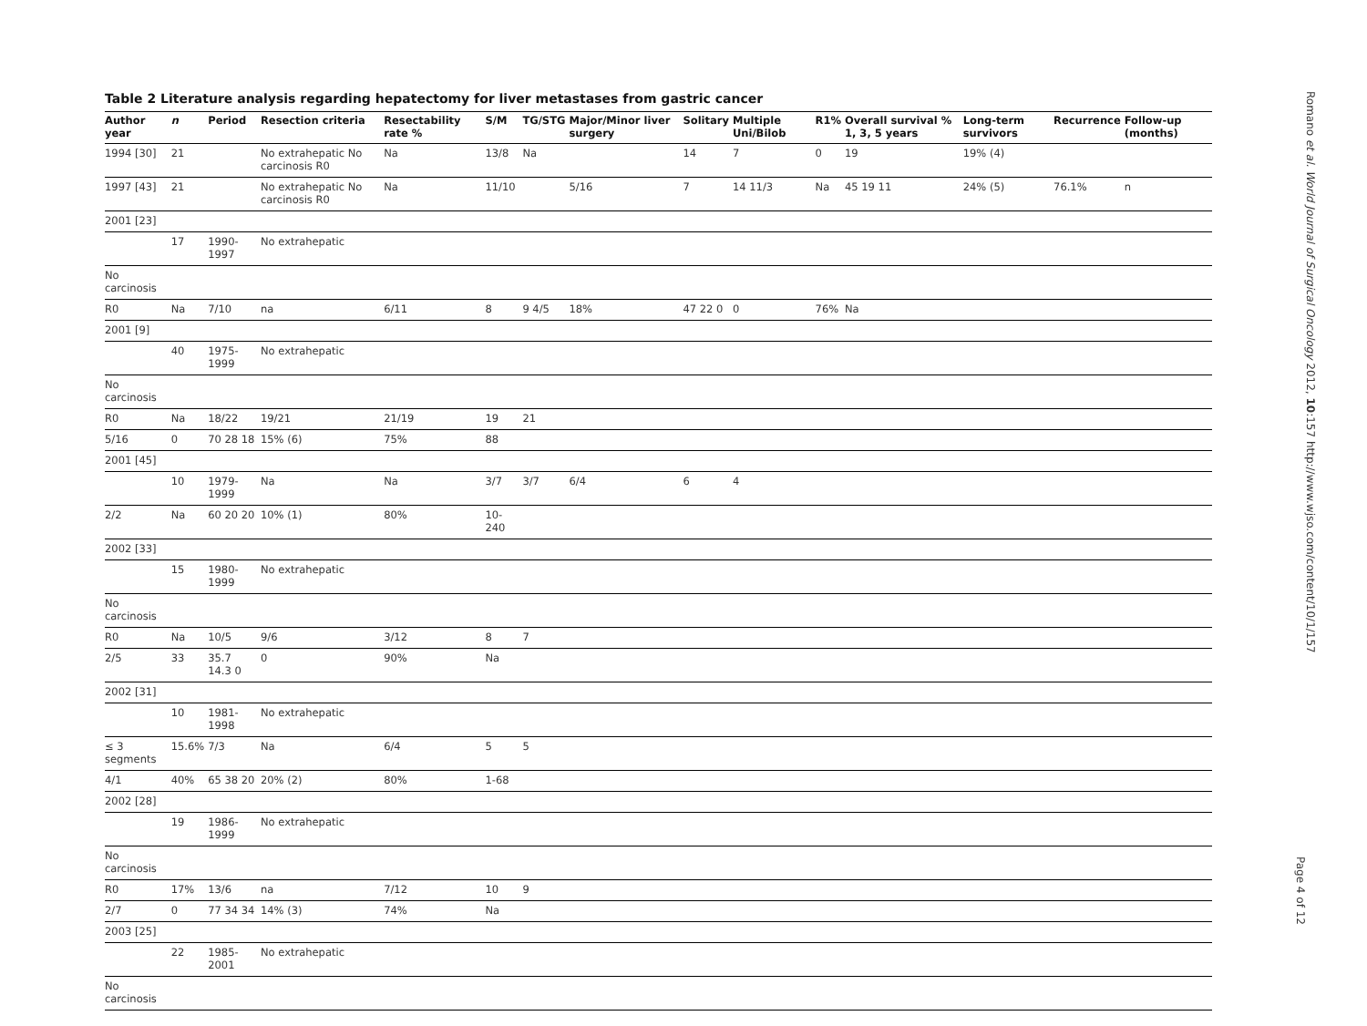Table 2 Literature analysis regarding hepatectomy for liver metastases from gastric cancer
| Author year | n | Period | Resection criteria | Resectability rate % | S/M | TG/STG | Major/Minor liver surgery | Solitary | Multiple Uni/Bilob | R1% | Overall survival % 1, 3, 5 years | Long-term survivors | Recurrence | Follow-up (months) |
| --- | --- | --- | --- | --- | --- | --- | --- | --- | --- | --- | --- | --- | --- | --- |
| 1994 [30] | 21 | | No extrahepatic No carcinosis R0 | Na | 13/8 | Na | | 14 | 7 | 0 | 19 | 19% (4) | | |
| 1997 [43] | 21 | | No extrahepatic No carcinosis R0 | Na | 11/10 | | 5/16 | 7 | 14 11/3 | Na | 45 19 11 | 24% (5) | 76.1% | n |
| 2001 [23] | | | | | | | | | | | | | | |
| | 17 | 1990-1997 | No extrahepatic | | | | | | | | | | | |
| No carcinosis | | | | | | | | | | | | | | |
| R0 | Na | 7/10 | na | 6/11 | 8 | 9 4/5 | 18% | 47 22 0 | 0 | 76% | Na | | | |
| 2001 [9] | | | | | | | | | | | | | | |
| | 40 | 1975-1999 | No extrahepatic | | | | | | | | | | | |
| No carcinosis | | | | | | | | | | | | | | |
| R0 | Na | 18/22 | 19/21 | 21/19 | 19 | 21 | | | | | | | | |
| 5/16 | 0 | 70 28 18 | 15% (6) | 75% | 88 | | | | | | | | | |
| 2001 [45] | | | | | | | | | | | | | | |
| | 10 | 1979-1999 | Na | Na | 3/7 | 3/7 | 6/4 | 6 | 4 | | | | | |
| 2/2 | Na | 60 20 20 | 10% (1) | 80% | 10-240 | | | | | | | | | |
| 2002 [33] | | | | | | | | | | | | | | |
| | 15 | 1980-1999 | No extrahepatic | | | | | | | | | | | |
| No carcinosis | | | | | | | | | | | | | | |
| R0 | Na | 10/5 | 9/6 | 3/12 | 8 | 7 | | | | | | | | |
| 2/5 | 33 | 35.7 14.3 0 | 0 | 90% | Na | | | | | | | | | |
| 2002 [31] | | | | | | | | | | | | | | |
| | 10 | 1981-1998 | No extrahepatic | | | | | | | | | | | |
| ≤ 3 segments | 15.6% | 7/3 | Na | 6/4 | 5 | 5 | | | | | | | | |
| 4/1 | 40% | 65 38 20 | 20% (2) | 80% | 1-68 | | | | | | | | | |
| 2002 [28] | | | | | | | | | | | | | | |
| | 19 | 1986-1999 | No extrahepatic | | | | | | | | | | | |
| No carcinosis | | | | | | | | | | | | | | |
| R0 | 17% | 13/6 | na | 7/12 | 10 | 9 | | | | | | | | |
| 2/7 | 0 | 77 34 34 | 14% (3) | 74% | Na | | | | | | | | | |
| 2003 [25] | | | | | | | | | | | | | | |
| | 22 | 1985-2001 | No extrahepatic | | | | | | | | | | | |
| No carcinosis | | | | | | | | | | | | | | |
Romano et al. World Journal of Surgical Oncology 2012, 10:157 http://www.wjso.com/content/10/1/157
Page 4 of 12